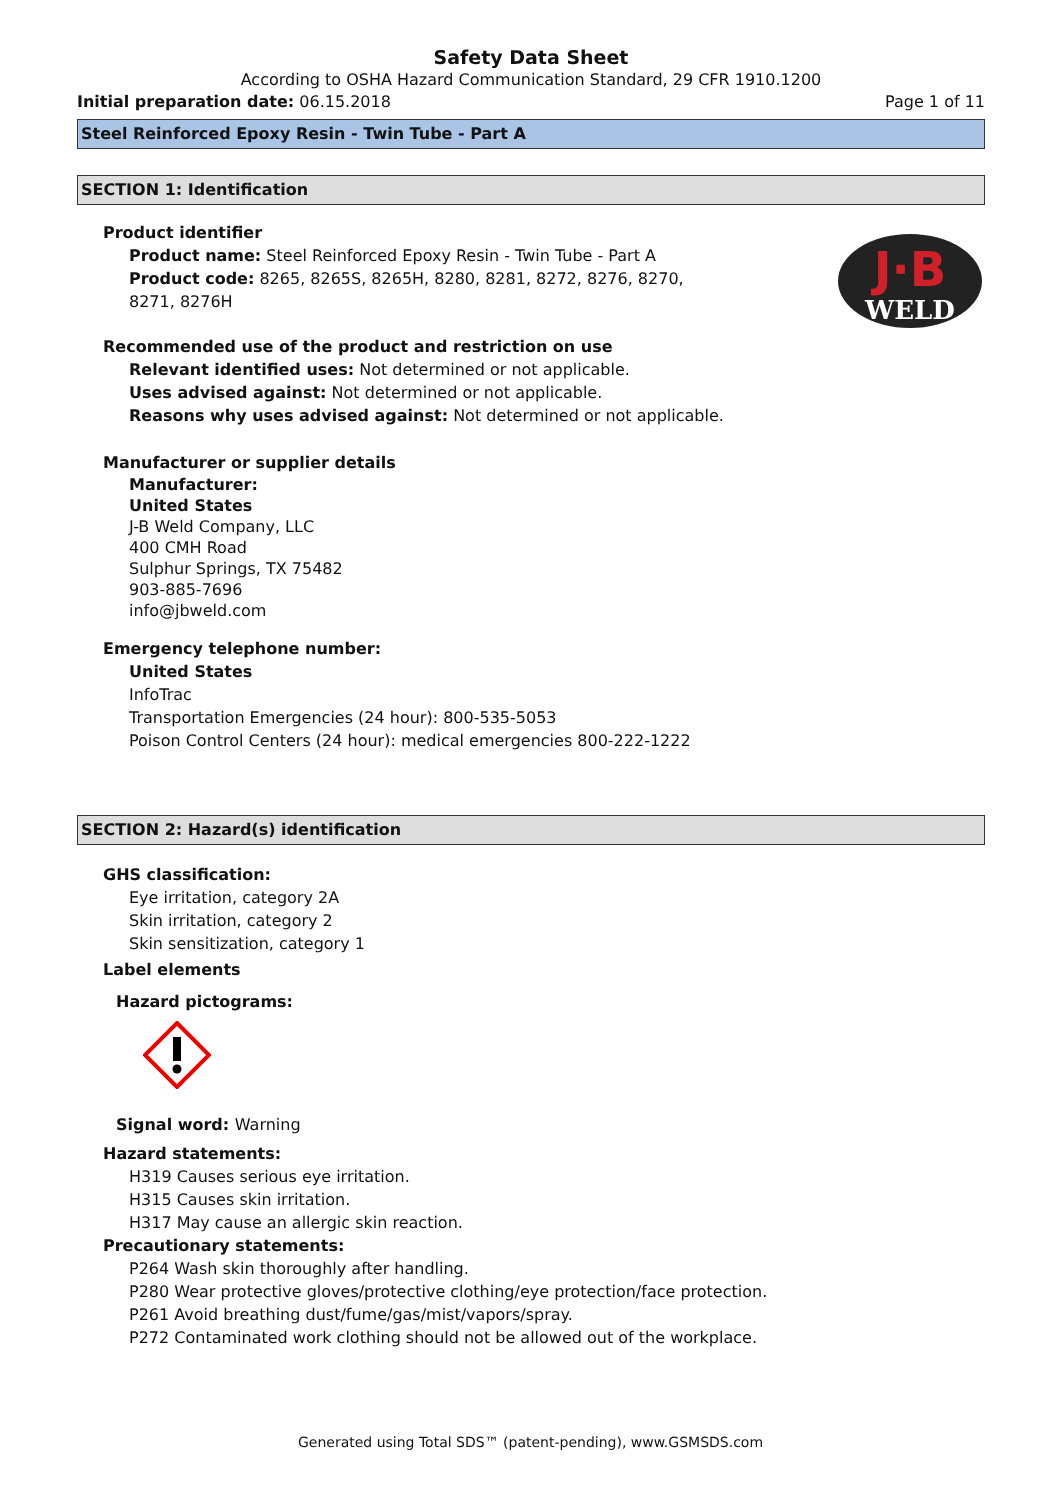Safety Data Sheet
According to OSHA Hazard Communication Standard, 29 CFR 1910.1200
Initial preparation date: 06.15.2018 Page 1 of 11
Steel Reinforced Epoxy Resin - Twin Tube - Part A
SECTION 1: Identification
J·B
WELD
Product identifier
Product name: Steel Reinforced Epoxy Resin - Twin Tube - Part A
Product code: 8265, 8265S, 8265H, 8280, 8281, 8272, 8276, 8270,
8271, 8276H
Recommended use of the product and restriction on use
Relevant identified uses: Not determined or not applicable.
Uses advised against: Not determined or not applicable.
Reasons why uses advised against: Not determined or not applicable.
Manufacturer or supplier details
Manufacturer:
United States
J-B Weld Company, LLC
400 CMH Road
Sulphur Springs, TX 75482
903-885-7696
info@jbweld.com
Emergency telephone number:
United States
InfoTrac
Transportation Emergencies (24 hour): 800-535-5053
Poison Control Centers (24 hour): medical emergencies 800-222-1222
SECTION 2: Hazard(s) identification
GHS classification:
Eye irritation, category 2A
Skin irritation, category 2
Skin sensitization, category 1
Label elements
Hazard pictograms:
Signal word: Warning
Hazard statements:
H319 Causes serious eye irritation.
H315 Causes skin irritation.
H317 May cause an allergic skin reaction.
Precautionary statements:
P264 Wash skin thoroughly after handling.
P280 Wear protective gloves/protective clothing/eye protection/face protection.
P261 Avoid breathing dust/fume/gas/mist/vapors/spray.
P272 Contaminated work clothing should not be allowed out of the workplace.
Generated using Total SDS™ (patent-pending), www.GSMSDS.com